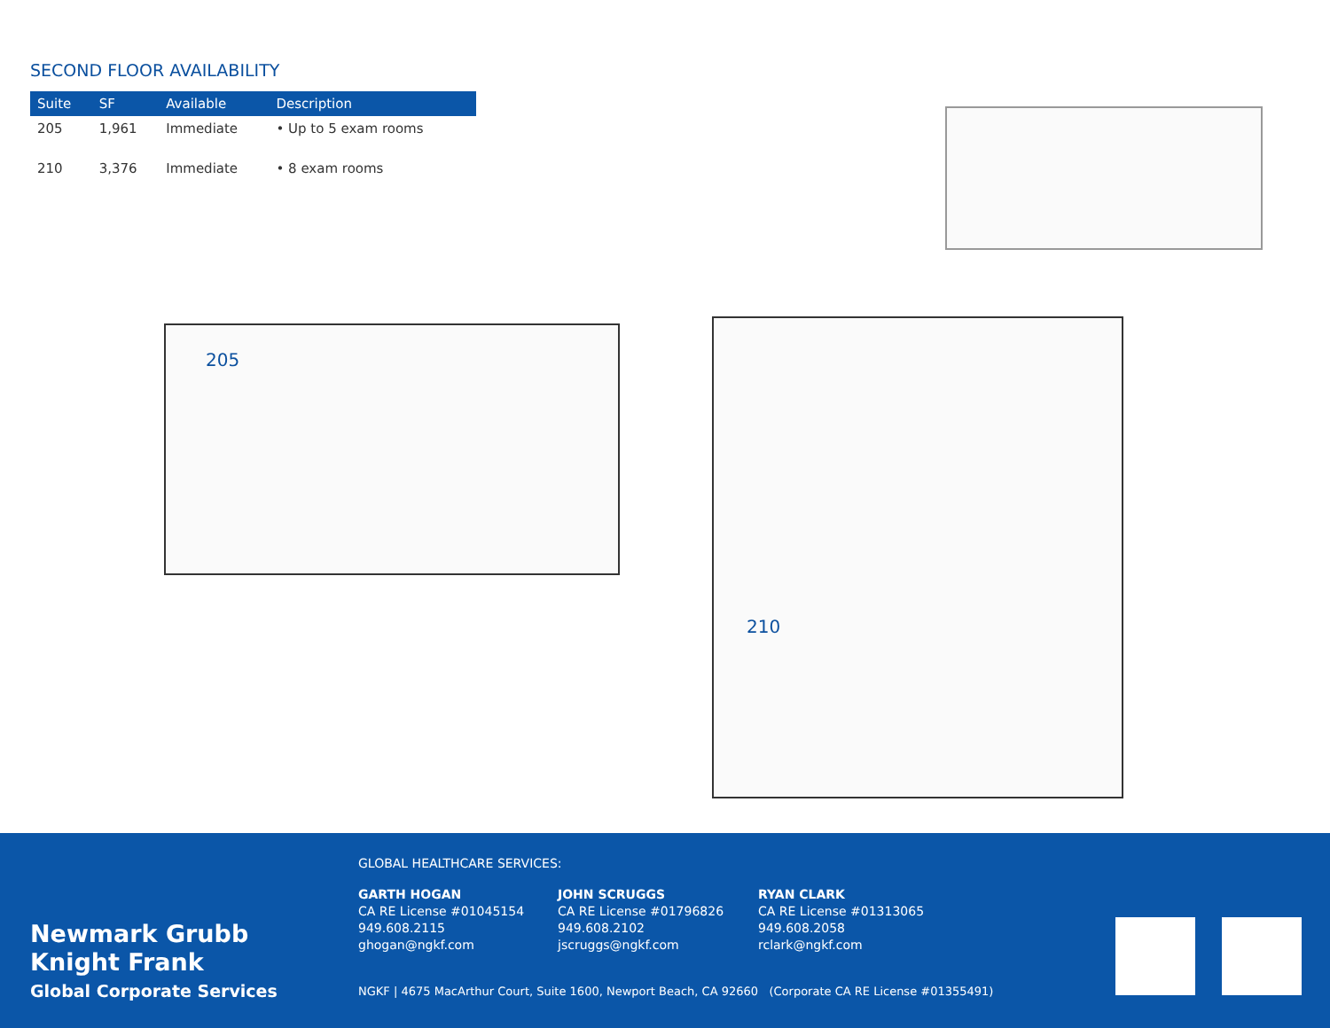SECOND FLOOR AVAILABILITY
| Suite | SF | Available | Description |
| --- | --- | --- | --- |
| 205 | 1,961 | Immediate | • Up to 5 exam rooms |
| 210 | 3,376 | Immediate | • 8 exam rooms |
205
210
GLOBAL HEALTHCARE SERVICES:
GARTH HOGAN
CA RE License #01045154
949.608.2115
ghogan@ngkf.com
JOHN SCRUGGS
CA RE License #01796826
949.608.2102
jscruggs@ngkf.com
RYAN CLARK
CA RE License #01313065
949.608.2058
rclark@ngkf.com
Newmark Grubb
Knight Frank
Global Corporate Services
NGKF | 4675 MacArthur Court, Suite 1600, Newport Beach, CA 92660 (Corporate CA RE License #01355491)